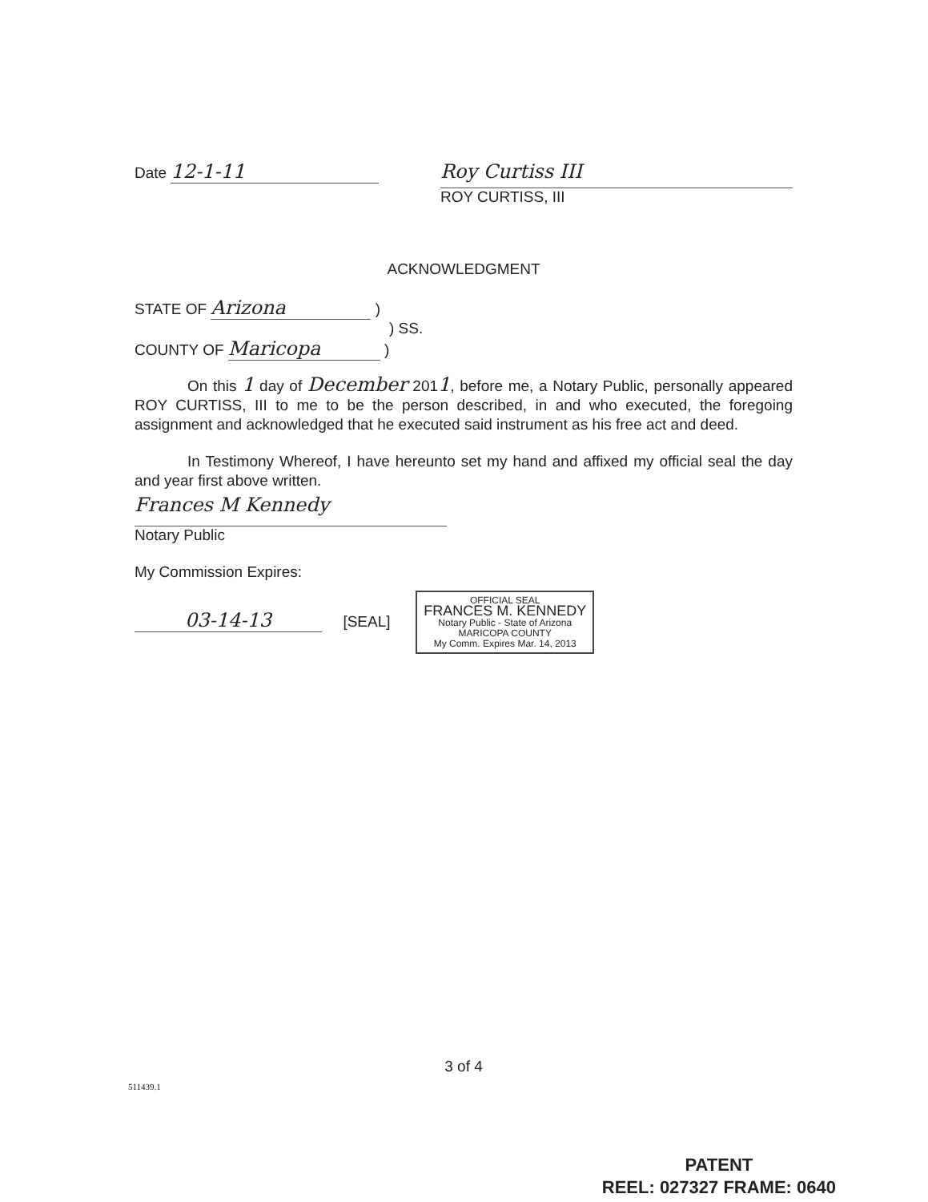Date 12-1-11
Roy Curtiss III
ROY CURTISS, III
ACKNOWLEDGMENT
STATE OF Arizona )
) SS.
COUNTY OF Maricopa )
On this 1 day of December 2011, before me, a Notary Public, personally appeared ROY CURTISS, III to me to be the person described, in and who executed, the foregoing assignment and acknowledged that he executed said instrument as his free act and deed.
In Testimony Whereof, I have hereunto set my hand and affixed my official seal the day and year first above written.
Frances M Kennedy
Notary Public
My Commission Expires:
03-14-13 [SEAL] OFFICIAL SEAL
FRANCES M. KENNEDY
Notary Public - State of Arizona
MARICOPA COUNTY
My Comm. Expires Mar. 14, 2013
3 of 4
511439.1
PATENT
REEL: 027327 FRAME: 0640